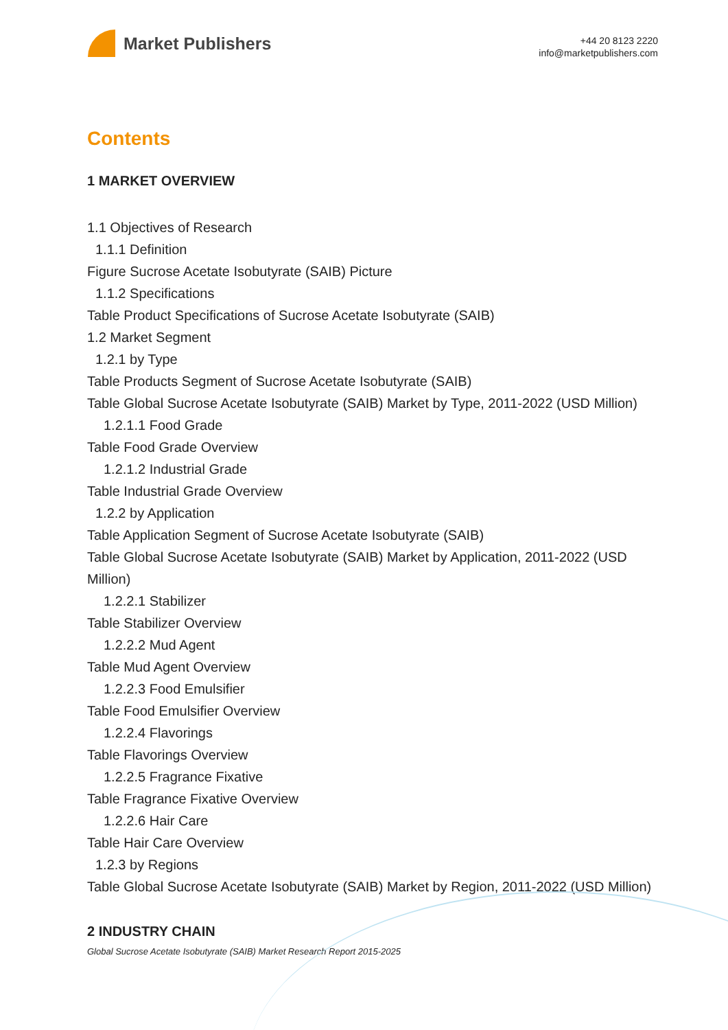Market Publishers
+44 20 8123 2220
info@marketpublishers.com
Contents
1 MARKET OVERVIEW
1.1 Objectives of Research
1.1.1 Definition
Figure Sucrose Acetate Isobutyrate (SAIB) Picture
1.1.2 Specifications
Table Product Specifications of Sucrose Acetate Isobutyrate (SAIB)
1.2 Market Segment
1.2.1 by Type
Table Products Segment of Sucrose Acetate Isobutyrate (SAIB)
Table Global Sucrose Acetate Isobutyrate (SAIB) Market by Type, 2011-2022 (USD Million)
1.2.1.1 Food Grade
Table Food Grade Overview
1.2.1.2 Industrial Grade
Table Industrial Grade Overview
1.2.2 by Application
Table Application Segment of Sucrose Acetate Isobutyrate (SAIB)
Table Global Sucrose Acetate Isobutyrate (SAIB) Market by Application, 2011-2022 (USD Million)
1.2.2.1 Stabilizer
Table Stabilizer Overview
1.2.2.2 Mud Agent
Table Mud Agent Overview
1.2.2.3 Food Emulsifier
Table Food Emulsifier Overview
1.2.2.4 Flavorings
Table Flavorings Overview
1.2.2.5 Fragrance Fixative
Table Fragrance Fixative Overview
1.2.2.6 Hair Care
Table Hair Care Overview
1.2.3 by Regions
Table Global Sucrose Acetate Isobutyrate (SAIB) Market by Region, 2011-2022 (USD Million)
2 INDUSTRY CHAIN
Global Sucrose Acetate Isobutyrate (SAIB) Market Research Report 2015-2025